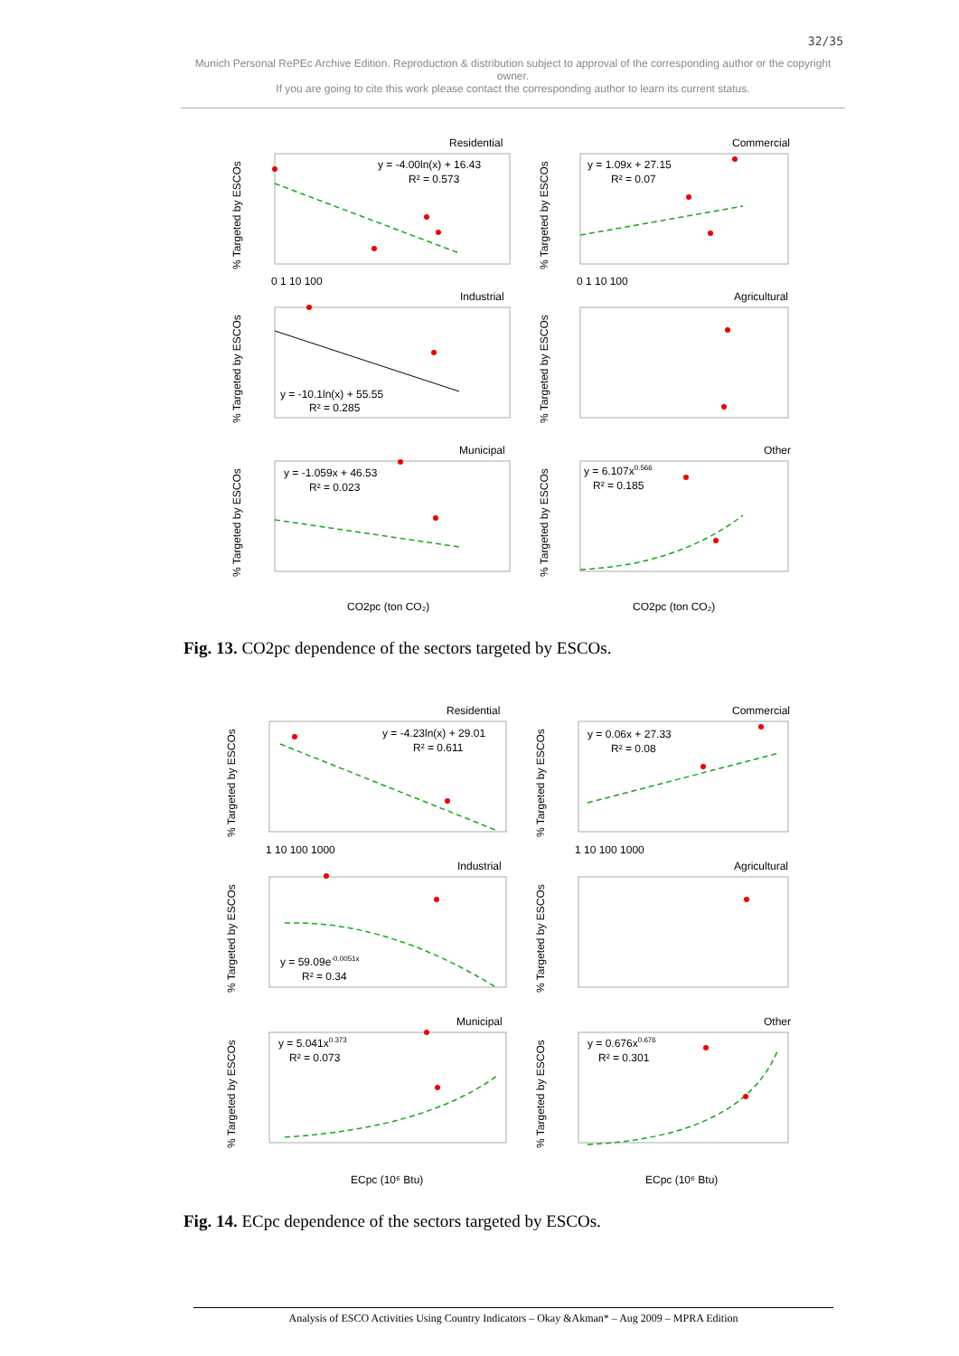32/35
Munich Personal RePEc Archive Edition. Reproduction & distribution subject to approval of the corresponding author or the copyright owner.
If you are going to cite this work please contact the corresponding author to learn its current status.
Residential
Commercial
Industrial
Agricultural
Municipal
Other
y = -4.00ln(x) + 16.43
R² = 0.573
y = 1.09x + 27.15
R² = 0.07
y = -10.1ln(x) + 55.55
R² = 0.285
y = -1.059x + 46.53
R² = 0.023
y = 6.107x0.566
R² = 0.185
CO2pc (ton CO₂)
CO2pc (ton CO₂)
% Targeted by ESCOs
% Targeted by ESCOs
% Targeted by ESCOs
% Targeted by ESCOs
% Targeted by ESCOs
% Targeted by ESCOs
0 1 10 100
0 1 10 100
Fig. 13. CO2pc dependence of the sectors targeted by ESCOs.
Residential
Commercial
Industrial
Agricultural
Municipal
Other
y = -4.23ln(x) + 29.01
R² = 0.611
y = 0.06x + 27.33
R² = 0.08
y = 59.09e-0.0051x
R² = 0.34
y = 5.041x0.373
R² = 0.073
y = 0.676x0.676
R² = 0.301
ECpc (10⁶ Btu)
ECpc (10⁶ Btu)
% Targeted by ESCOs
% Targeted by ESCOs
% Targeted by ESCOs
% Targeted by ESCOs
% Targeted by ESCOs
% Targeted by ESCOs
1 10 100 1000
1 10 100 1000
Fig. 14. ECpc dependence of the sectors targeted by ESCOs.
Analysis of ESCO Activities Using Country Indicators – Okay &Akman* – Aug 2009 – MPRA Edition